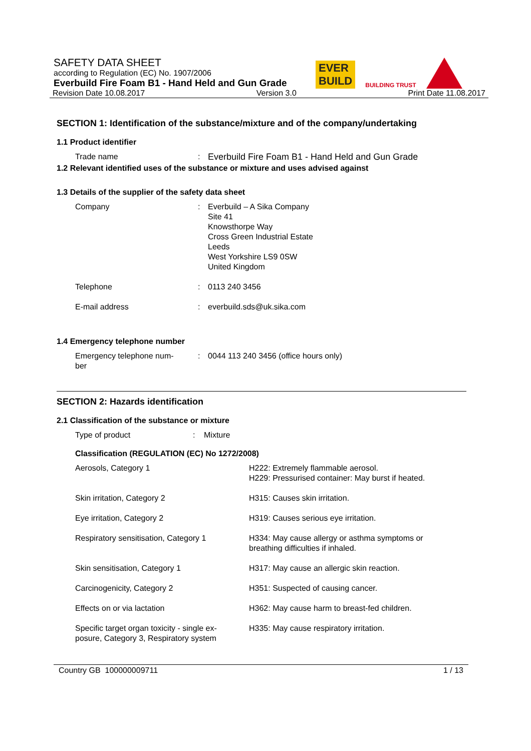EVER
BUILD
BUILDING TRUST
SAFETY DATA SHEET
according to Regulation (EC) No. 1907/2006
Everbuild Fire Foam B1 - Hand Held and Gun Grade
Revision Date 10.08.2017 Version 3.0 Print Date 11.08.2017
SECTION 1: Identification of the substance/mixture and of the company/undertaking
1.1 Product identifier
| Trade name | : | Everbuild Fire Foam B1 - Hand Held and Gun Grade |
1.2 Relevant identified uses of the substance or mixture and uses advised against
1.3 Details of the supplier of the safety data sheet
| Company | : | Everbuild – A Sika Company Site 41 Knowsthorpe Way Cross Green Industrial Estate Leeds West Yorkshire LS9 0SW United Kingdom |
| Telephone | : | 0113 240 3456 |
| E-mail address | : | everbuild.sds@uk.sika.com |
1.4 Emergency telephone number
| Emergency telephone num- ber | : | 0044 113 240 3456 (office hours only) |
SECTION 2: Hazards identification
2.1 Classification of the substance or mixture
| Type of product | : | Mixture |
Classification (REGULATION (EC) No 1272/2008)
| Aerosols, Category 1 | H222: Extremely flammable aerosol. H229: Pressurised container: May burst if heated. |
| Skin irritation, Category 2 | H315: Causes skin irritation. |
| Eye irritation, Category 2 | H319: Causes serious eye irritation. |
| Respiratory sensitisation, Category 1 | H334: May cause allergy or asthma symptoms or breathing difficulties if inhaled. |
| Skin sensitisation, Category 1 | H317: May cause an allergic skin reaction. |
| Carcinogenicity, Category 2 | H351: Suspected of causing cancer. |
| Effects on or via lactation | H362: May cause harm to breast-fed children. |
| Specific target organ toxicity - single ex- posure, Category 3, Respiratory system | H335: May cause respiratory irritation. |
Country GB 100000009711 1 / 13